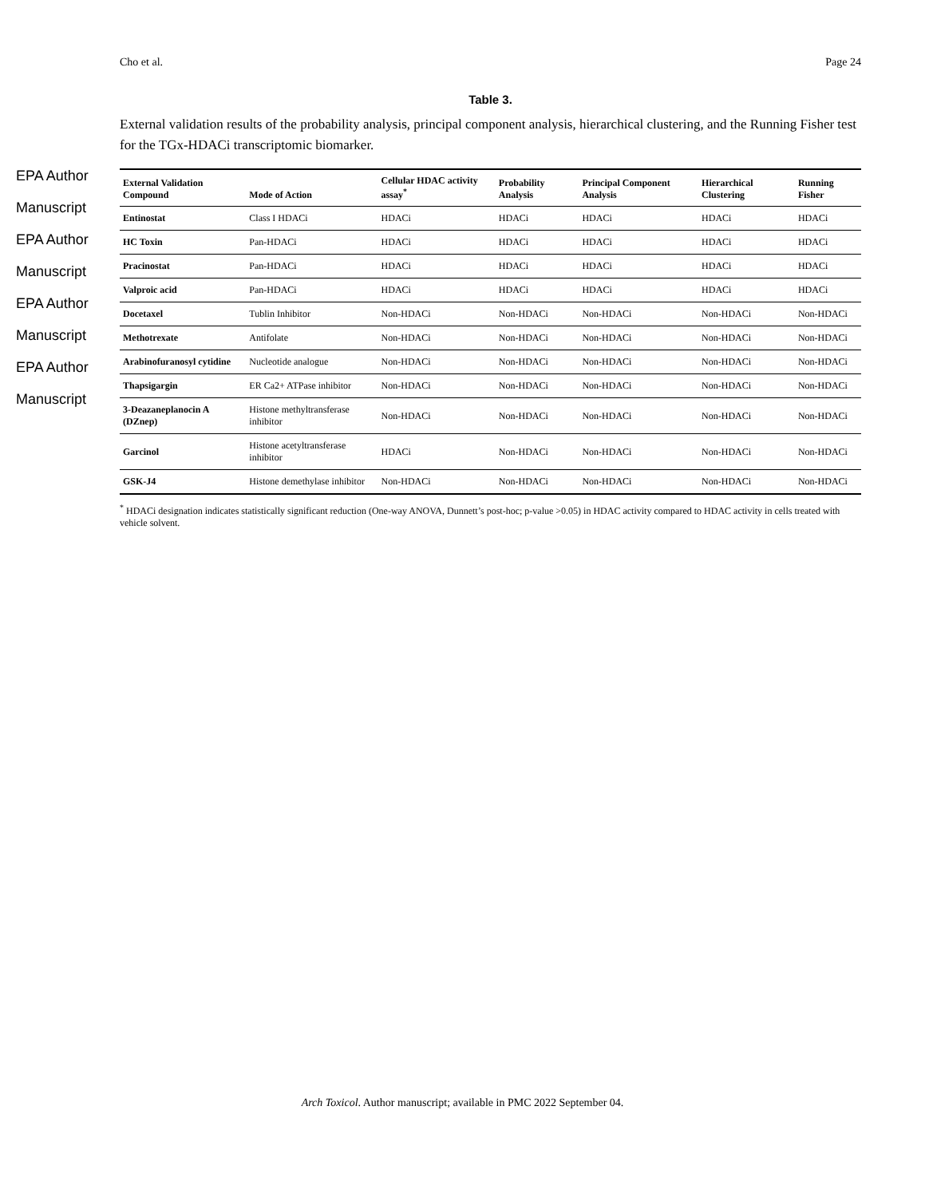EPA Author Manuscript
EPA Author Manuscript
EPA Author Manuscript
EPA Author Manuscript
Cho et al. Page 24
Table 3.
External validation results of the probability analysis, principal component analysis, hierarchical clustering, and the Running Fisher test for the TGx-HDACi transcriptomic biomarker.
| External Validation Compound | Mode of Action | Cellular HDAC activity assay<sup>*</sup> | Probability Analysis | Principal Component Analysis | Hierarchical Clustering | Running Fisher |
| --- | --- | --- | --- | --- | --- | --- |
| Entinostat | Class I HDACi | HDACi | HDACi | HDACi | HDACi | HDACi |
| HC Toxin | Pan-HDACi | HDACi | HDACi | HDACi | HDACi | HDACi |
| Pracinostat | Pan-HDACi | HDACi | HDACi | HDACi | HDACi | HDACi |
| Valproic acid | Pan-HDACi | HDACi | HDACi | HDACi | HDACi | HDACi |
| Docetaxel | Tublin Inhibitor | Non-HDACi | Non-HDACi | Non-HDACi | Non-HDACi | Non-HDACi |
| Methotrexate | Antifolate | Non-HDACi | Non-HDACi | Non-HDACi | Non-HDACi | Non-HDACi |
| Arabinofuranosyl cytidine | Nucleotide analogue | Non-HDACi | Non-HDACi | Non-HDACi | Non-HDACi | Non-HDACi |
| Thapsigargin | ER Ca2+ ATPase inhibitor | Non-HDACi | Non-HDACi | Non-HDACi | Non-HDACi | Non-HDACi |
| 3-Deazaneplanocin A (DZnep) | Histone methyltransferase inhibitor | Non-HDACi | Non-HDACi | Non-HDACi | Non-HDACi | Non-HDACi |
| Garcinol | Histone acetyltransferase inhibitor | HDACi | Non-HDACi | Non-HDACi | Non-HDACi | Non-HDACi |
| GSK-J4 | Histone demethylase inhibitor | Non-HDACi | Non-HDACi | Non-HDACi | Non-HDACi | Non-HDACi |
<sup>*</sup> HDACi designation indicates statistically significant reduction (One-way ANOVA, Dunnett’s post-hoc; p-value >0.05) in HDAC activity compared to HDAC activity in cells treated with vehicle solvent.
Arch Toxicol. Author manuscript; available in PMC 2022 September 04.